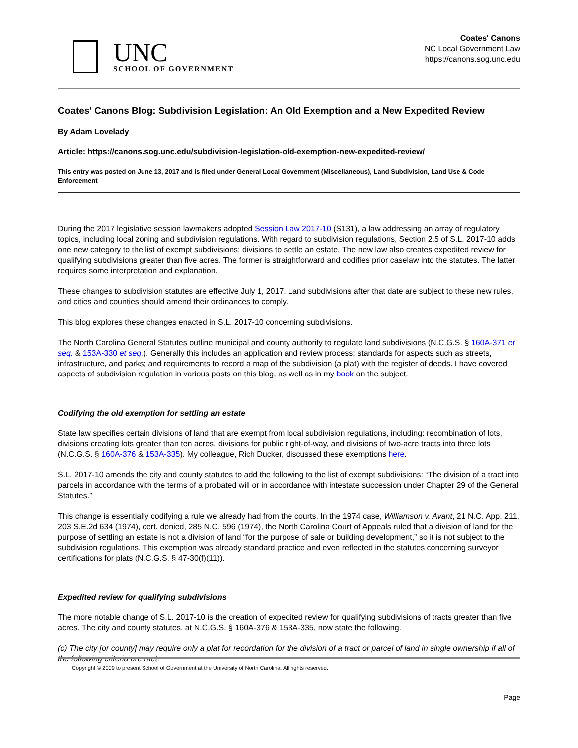UNC
SCHOOL OF GOVERNMENT
Coates' Canons
NC Local Government Law
https://canons.sog.unc.edu
Coates' Canons Blog: Subdivision Legislation: An Old Exemption and a New Expedited Review
By Adam Lovelady
Article: https://canons.sog.unc.edu/subdivision-legislation-old-exemption-new-expedited-review/
This entry was posted on June 13, 2017 and is filed under General Local Government (Miscellaneous), Land Subdivision, Land Use & Code Enforcement
During the 2017 legislative session lawmakers adopted Session Law 2017-10 (S131), a law addressing an array of regulatory topics, including local zoning and subdivision regulations. With regard to subdivision regulations, Section 2.5 of S.L. 2017-10 adds one new category to the list of exempt subdivisions: divisions to settle an estate. The new law also creates expedited review for qualifying subdivisions greater than five acres. The former is straightforward and codifies prior caselaw into the statutes. The latter requires some interpretation and explanation.
These changes to subdivision statutes are effective July 1, 2017. Land subdivisions after that date are subject to these new rules, and cities and counties should amend their ordinances to comply.
This blog explores these changes enacted in S.L. 2017-10 concerning subdivisions.
The North Carolina General Statutes outline municipal and county authority to regulate land subdivisions (N.C.G.S. § 160A-371 et seq. & 153A-330 et seq.). Generally this includes an application and review process; standards for aspects such as streets, infrastructure, and parks; and requirements to record a map of the subdivision (a plat) with the register of deeds. I have covered aspects of subdivision regulation in various posts on this blog, as well as in my book on the subject.
Codifying the old exemption for settling an estate
State law specifies certain divisions of land that are exempt from local subdivision regulations, including: recombination of lots, divisions creating lots greater than ten acres, divisions for public right-of-way, and divisions of two-acre tracts into three lots (N.C.G.S. § 160A-376 & 153A-335). My colleague, Rich Ducker, discussed these exemptions here.
S.L. 2017-10 amends the city and county statutes to add the following to the list of exempt subdivisions: “The division of a tract into parcels in accordance with the terms of a probated will or in accordance with intestate succession under Chapter 29 of the General Statutes.”
This change is essentially codifying a rule we already had from the courts. In the 1974 case, Williamson v. Avant, 21 N.C. App. 211, 203 S.E.2d 634 (1974), cert. denied, 285 N.C. 596 (1974), the North Carolina Court of Appeals ruled that a division of land for the purpose of settling an estate is not a division of land “for the purpose of sale or building development,” so it is not subject to the subdivision regulations. This exemption was already standard practice and even reflected in the statutes concerning surveyor certifications for plats (N.C.G.S. § 47-30(f)(11)).
Expedited review for qualifying subdivisions
The more notable change of S.L. 2017-10 is the creation of expedited review for qualifying subdivisions of tracts greater than five acres. The city and county statutes, at N.C.G.S. § 160A-376 & 153A-335, now state the following.
(c) The city [or county] may require only a plat for recordation for the division of a tract or parcel of land in single ownership if all of the following criteria are met:
Copyright © 2009 to present School of Government at the University of North Carolina. All rights reserved.
Page